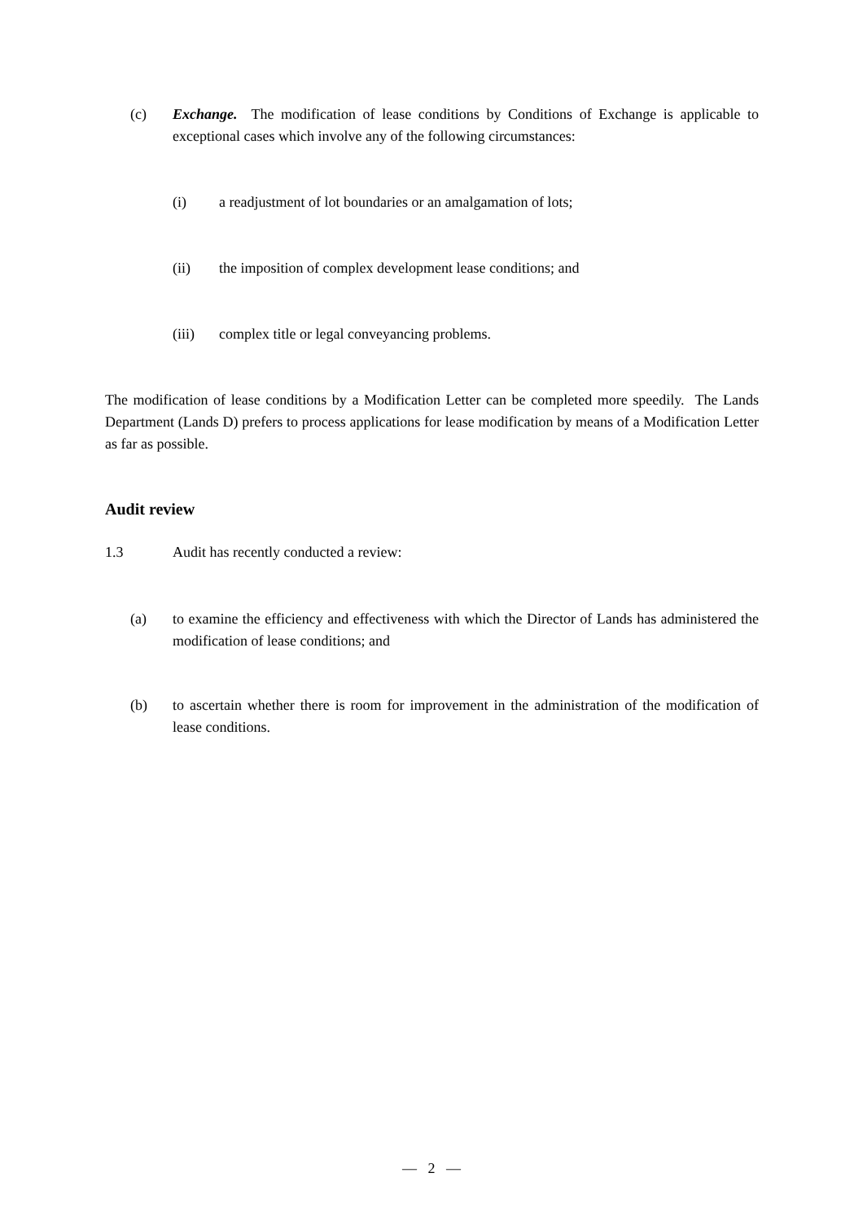(c) Exchange. The modification of lease conditions by Conditions of Exchange is applicable to exceptional cases which involve any of the following circumstances:
(i) a readjustment of lot boundaries or an amalgamation of lots;
(ii) the imposition of complex development lease conditions; and
(iii) complex title or legal conveyancing problems.
The modification of lease conditions by a Modification Letter can be completed more speedily. The Lands Department (Lands D) prefers to process applications for lease modification by means of a Modification Letter as far as possible.
Audit review
1.3 Audit has recently conducted a review:
(a) to examine the efficiency and effectiveness with which the Director of Lands has administered the modification of lease conditions; and
(b) to ascertain whether there is room for improvement in the administration of the modification of lease conditions.
— 2 —